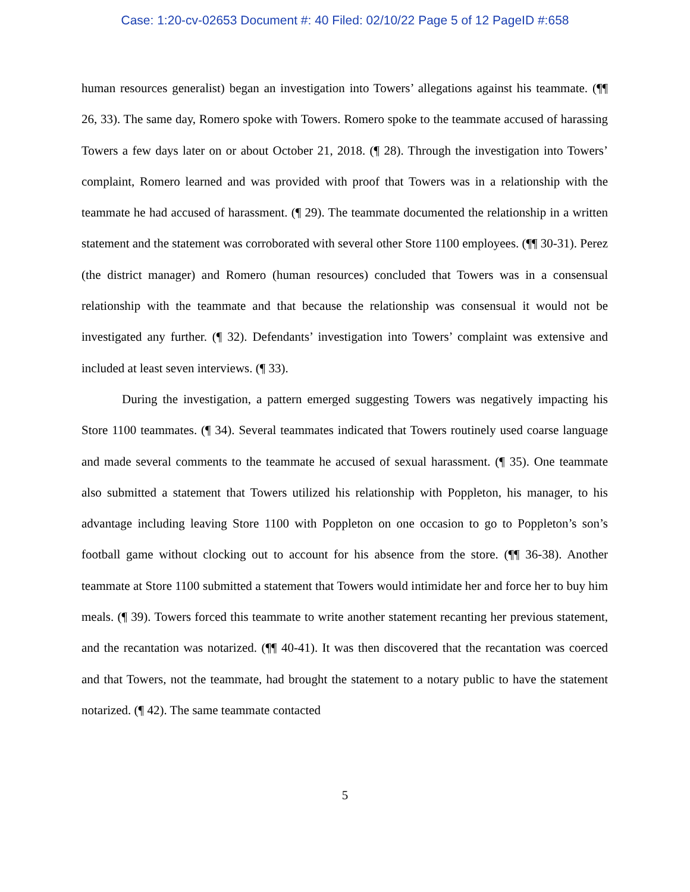Case: 1:20-cv-02653 Document #: 40 Filed: 02/10/22 Page 5 of 12 PageID #:658
human resources generalist) began an investigation into Towers’ allegations against his teammate. (¶¶ 26, 33). The same day, Romero spoke with Towers. Romero spoke to the teammate accused of harassing Towers a few days later on or about October 21, 2018. (¶ 28). Through the investigation into Towers’ complaint, Romero learned and was provided with proof that Towers was in a relationship with the teammate he had accused of harassment. (¶ 29). The teammate documented the relationship in a written statement and the statement was corroborated with several other Store 1100 employees. (¶¶ 30-31). Perez (the district manager) and Romero (human resources) concluded that Towers was in a consensual relationship with the teammate and that because the relationship was consensual it would not be investigated any further. (¶ 32). Defendants’ investigation into Towers’ complaint was extensive and included at least seven interviews. (¶ 33).
During the investigation, a pattern emerged suggesting Towers was negatively impacting his Store 1100 teammates. (¶ 34). Several teammates indicated that Towers routinely used coarse language and made several comments to the teammate he accused of sexual harassment. (¶ 35). One teammate also submitted a statement that Towers utilized his relationship with Poppleton, his manager, to his advantage including leaving Store 1100 with Poppleton on one occasion to go to Poppleton’s son’s football game without clocking out to account for his absence from the store. (¶¶ 36-38). Another teammate at Store 1100 submitted a statement that Towers would intimidate her and force her to buy him meals. (¶ 39). Towers forced this teammate to write another statement recanting her previous statement, and the recantation was notarized. (¶¶ 40-41). It was then discovered that the recantation was coerced and that Towers, not the teammate, had brought the statement to a notary public to have the statement notarized. (¶ 42). The same teammate contacted
5